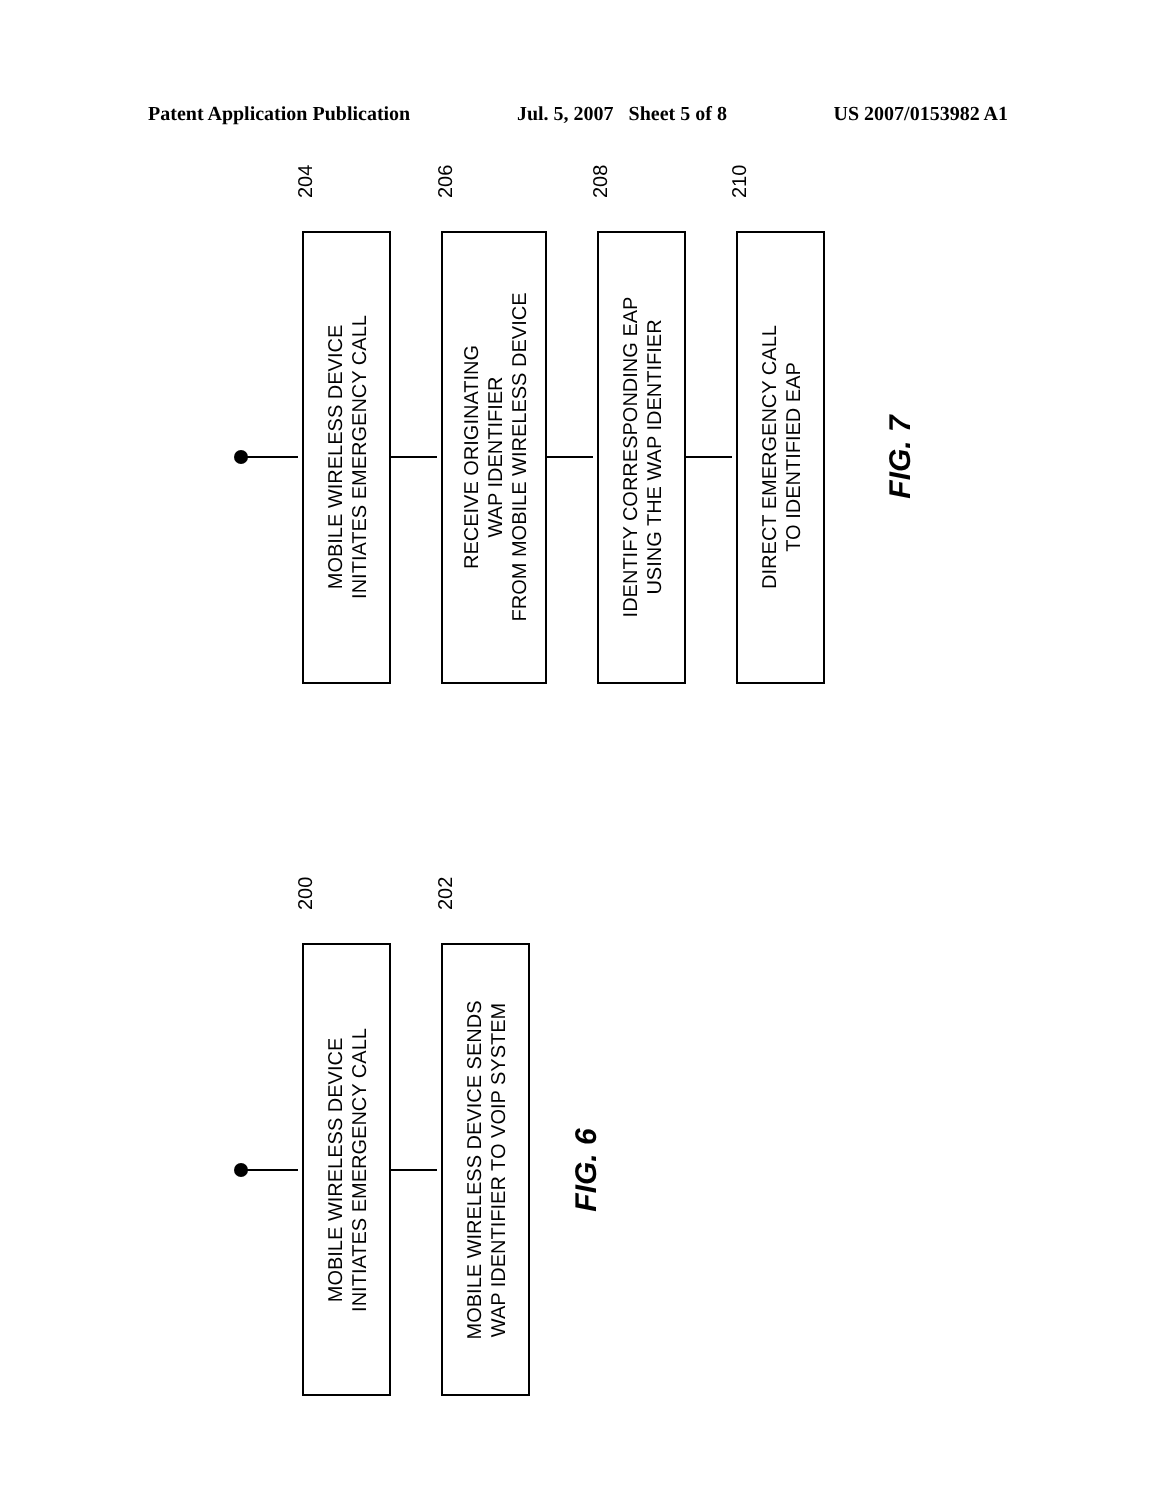Patent Application Publication Jul. 5, 2007 Sheet 5 of 8 US 2007/0153982 A1
MOBILE WIRELESS DEVICE INITIATES EMERGENCY CALL
RECEIVE ORIGINATING WAP IDENTIFIER FROM MOBILE WIRELESS DEVICE
IDENTIFY CORRESPONDING EAP USING THE WAP IDENTIFIER
DIRECT EMERGENCY CALL TO IDENTIFIED EAP
MOBILE WIRELESS DEVICE INITIATES EMERGENCY CALL
MOBILE WIRELESS DEVICE SENDS WAP IDENTIFIER TO VOIP SYSTEM
FIG. 7
FIG. 6
204
206
208
210
200
202